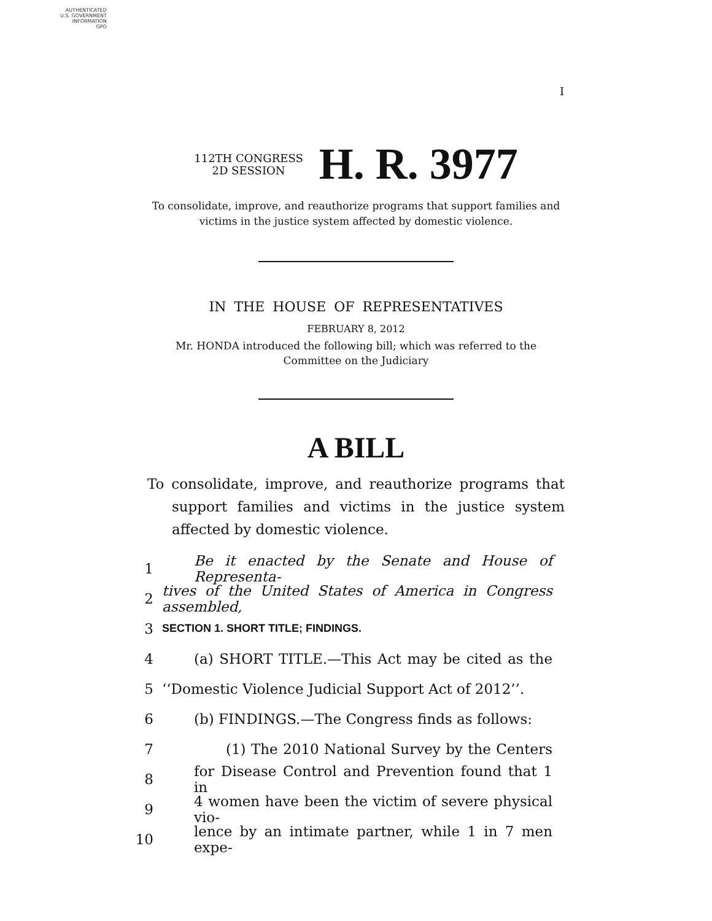AUTHENTICATED
U.S. GOVERNMENT
INFORMATION
GPO
I
112TH CONGRESS
2D SESSION
H. R. 3977
To consolidate, improve, and reauthorize programs that support families and
victims in the justice system affected by domestic violence.
IN THE HOUSE OF REPRESENTATIVES
FEBRUARY 8, 2012
Mr. HONDA introduced the following bill; which was referred to the Committee on the Judiciary
A BILL
To consolidate, improve, and reauthorize programs that support families and victims in the justice system affected by domestic violence.
1 Be it enacted by the Senate and House of Representa-
2 tives of the United States of America in Congress assembled,
3 SECTION 1. SHORT TITLE; FINDINGS.
4 (a) SHORT TITLE.—This Act may be cited as the
5 ‘‘Domestic Violence Judicial Support Act of 2012’’.
6 (b) FINDINGS.—The Congress finds as follows:
7 (1) The 2010 National Survey by the Centers
8 for Disease Control and Prevention found that 1 in
9 4 women have been the victim of severe physical vio-
10 lence by an intimate partner, while 1 in 7 men expe-